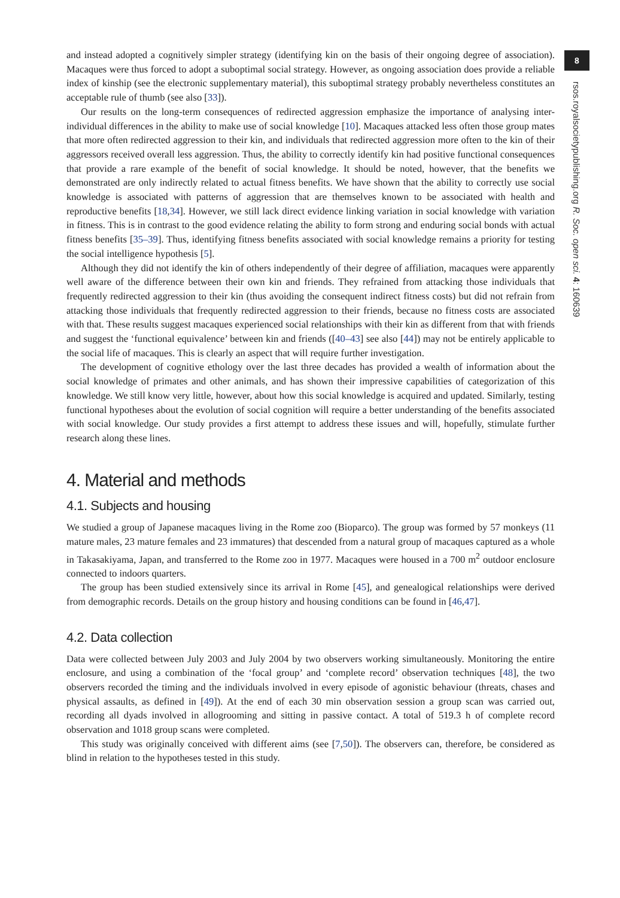and instead adopted a cognitively simpler strategy (identifying kin on the basis of their ongoing degree of association). Macaques were thus forced to adopt a suboptimal social strategy. However, as ongoing association does provide a reliable index of kinship (see the electronic supplementary material), this suboptimal strategy probably nevertheless constitutes an acceptable rule of thumb (see also [33]).
Our results on the long-term consequences of redirected aggression emphasize the importance of analysing inter-individual differences in the ability to make use of social knowledge [10]. Macaques attacked less often those group mates that more often redirected aggression to their kin, and individuals that redirected aggression more often to the kin of their aggressors received overall less aggression. Thus, the ability to correctly identify kin had positive functional consequences that provide a rare example of the benefit of social knowledge. It should be noted, however, that the benefits we demonstrated are only indirectly related to actual fitness benefits. We have shown that the ability to correctly use social knowledge is associated with patterns of aggression that are themselves known to be associated with health and reproductive benefits [18,34]. However, we still lack direct evidence linking variation in social knowledge with variation in fitness. This is in contrast to the good evidence relating the ability to form strong and enduring social bonds with actual fitness benefits [35–39]. Thus, identifying fitness benefits associated with social knowledge remains a priority for testing the social intelligence hypothesis [5].
Although they did not identify the kin of others independently of their degree of affiliation, macaques were apparently well aware of the difference between their own kin and friends. They refrained from attacking those individuals that frequently redirected aggression to their kin (thus avoiding the consequent indirect fitness costs) but did not refrain from attacking those individuals that frequently redirected aggression to their friends, because no fitness costs are associated with that. These results suggest macaques experienced social relationships with their kin as different from that with friends and suggest the ‘functional equivalence’ between kin and friends ([40–43] see also [44]) may not be entirely applicable to the social life of macaques. This is clearly an aspect that will require further investigation.
The development of cognitive ethology over the last three decades has provided a wealth of information about the social knowledge of primates and other animals, and has shown their impressive capabilities of categorization of this knowledge. We still know very little, however, about how this social knowledge is acquired and updated. Similarly, testing functional hypotheses about the evolution of social cognition will require a better understanding of the benefits associated with social knowledge. Our study provides a first attempt to address these issues and will, hopefully, stimulate further research along these lines.
4. Material and methods
4.1. Subjects and housing
We studied a group of Japanese macaques living in the Rome zoo (Bioparco). The group was formed by 57 monkeys (11 mature males, 23 mature females and 23 immatures) that descended from a natural group of macaques captured as a whole in Takasakiyama, Japan, and transferred to the Rome zoo in 1977. Macaques were housed in a 700 m<sup>2</sup> outdoor enclosure connected to indoors quarters.
The group has been studied extensively since its arrival in Rome [45], and genealogical relationships were derived from demographic records. Details on the group history and housing conditions can be found in [46,47].
4.2. Data collection
Data were collected between July 2003 and July 2004 by two observers working simultaneously. Monitoring the entire enclosure, and using a combination of the ‘focal group’ and ‘complete record’ observation techniques [48], the two observers recorded the timing and the individuals involved in every episode of agonistic behaviour (threats, chases and physical assaults, as defined in [49]). At the end of each 30 min observation session a group scan was carried out, recording all dyads involved in allogrooming and sitting in passive contact. A total of 519.3 h of complete record observation and 1018 group scans were completed.
This study was originally conceived with different aims (see [7,50]). The observers can, therefore, be considered as blind in relation to the hypotheses tested in this study.
8
rsos.royalsocietypublishing.org R. Soc. open sci. 4: 160639